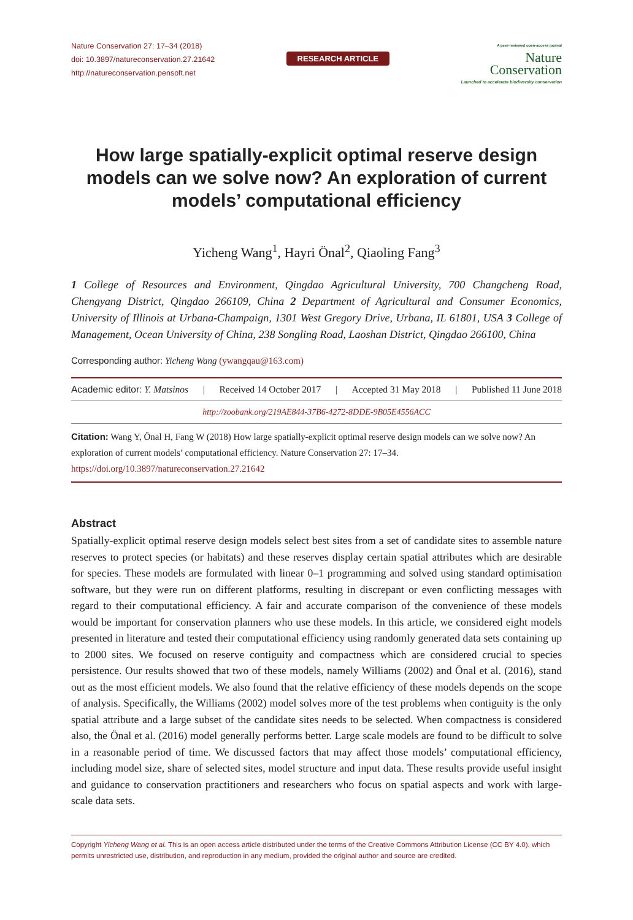Nature Conservation 27: 17–34 (2018)
doi: 10.3897/natureconservation.27.21642
http://natureconservation.pensoft.net
RESEARCH ARTICLE
A peer-reviewed open-access journal
Nature
Conservation
Launched to accelerate biodiversity conservation
How large spatially-explicit optimal reserve design models can we solve now? An exploration of current models’ computational efficiency
Yicheng Wang<sup>1</sup>, Hayri Önal<sup>2</sup>, Qiaoling Fang<sup>3</sup>
1 College of Resources and Environment, Qingdao Agricultural University, 700 Changcheng Road, Chengyang District, Qingdao 266109, China 2 Department of Agricultural and Consumer Economics, University of Illinois at Urbana-Champaign, 1301 West Gregory Drive, Urbana, IL 61801, USA 3 College of Management, Ocean University of China, 238 Songling Road, Laoshan District, Qingdao 266100, China
Corresponding author: Yicheng Wang (ywangqau@163.com)
Academic editor: Y. Matsinos | Received 14 October 2017 | Accepted 31 May 2018 | Published 11 June 2018
http://zoobank.org/219AE844-37B6-4272-8DDE-9B05E4556ACC
Citation: Wang Y, Önal H, Fang W (2018) How large spatially-explicit optimal reserve design models can we solve now? An exploration of current models’ computational efficiency. Nature Conservation 27: 17–34. https://doi.org/10.3897/natureconservation.27.21642
Abstract
Spatially-explicit optimal reserve design models select best sites from a set of candidate sites to assemble nature reserves to protect species (or habitats) and these reserves display certain spatial attributes which are desirable for species. These models are formulated with linear 0–1 programming and solved using standard optimisation software, but they were run on different platforms, resulting in discrepant or even conflicting messages with regard to their computational efficiency. A fair and accurate comparison of the convenience of these models would be important for conservation planners who use these models. In this article, we considered eight models presented in literature and tested their computational efficiency using randomly generated data sets containing up to 2000 sites. We focused on reserve contiguity and compactness which are considered crucial to species persistence. Our results showed that two of these models, namely Williams (2002) and Önal et al. (2016), stand out as the most efficient models. We also found that the relative efficiency of these models depends on the scope of analysis. Specifically, the Williams (2002) model solves more of the test problems when contiguity is the only spatial attribute and a large subset of the candidate sites needs to be selected. When compactness is considered also, the Önal et al. (2016) model generally performs better. Large scale models are found to be difficult to solve in a reasonable period of time. We discussed factors that may affect those models’ computational efficiency, including model size, share of selected sites, model structure and input data. These results provide useful insight and guidance to conservation practitioners and researchers who focus on spatial aspects and work with large-scale data sets.
Copyright Yicheng Wang et al. This is an open access article distributed under the terms of the Creative Commons Attribution License (CC BY 4.0), which permits unrestricted use, distribution, and reproduction in any medium, provided the original author and source are credited.